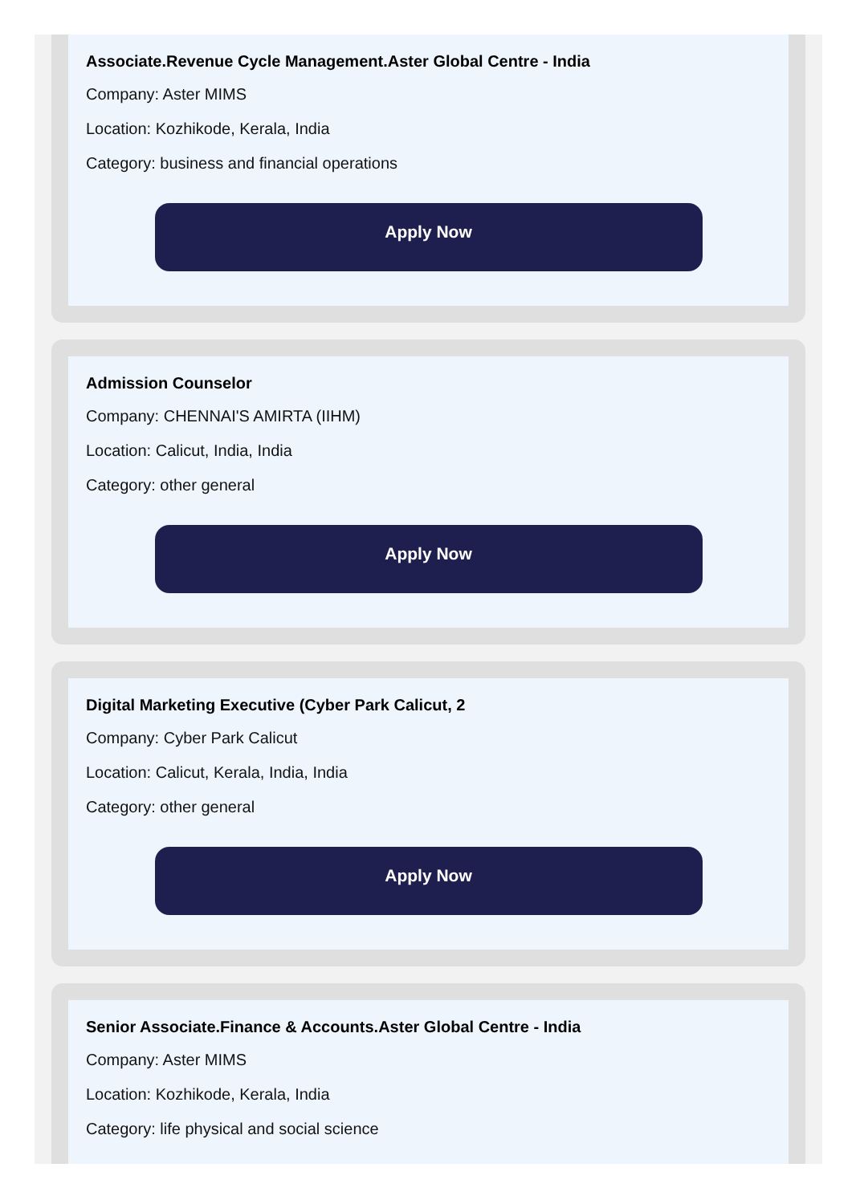Associate.Revenue Cycle Management.Aster Global Centre - India
Company: Aster MIMS
Location: Kozhikode, Kerala, India
Category: business and financial operations
Apply Now
Admission Counselor
Company: CHENNAI'S AMIRTA (IIHM)
Location: Calicut, India, India
Category: other general
Apply Now
Digital Marketing Executive (Cyber Park Calicut, 2
Company: Cyber Park Calicut
Location: Calicut, Kerala, India, India
Category: other general
Apply Now
Senior Associate.Finance & Accounts.Aster Global Centre - India
Company: Aster MIMS
Location: Kozhikode, Kerala, India
Category: life physical and social science